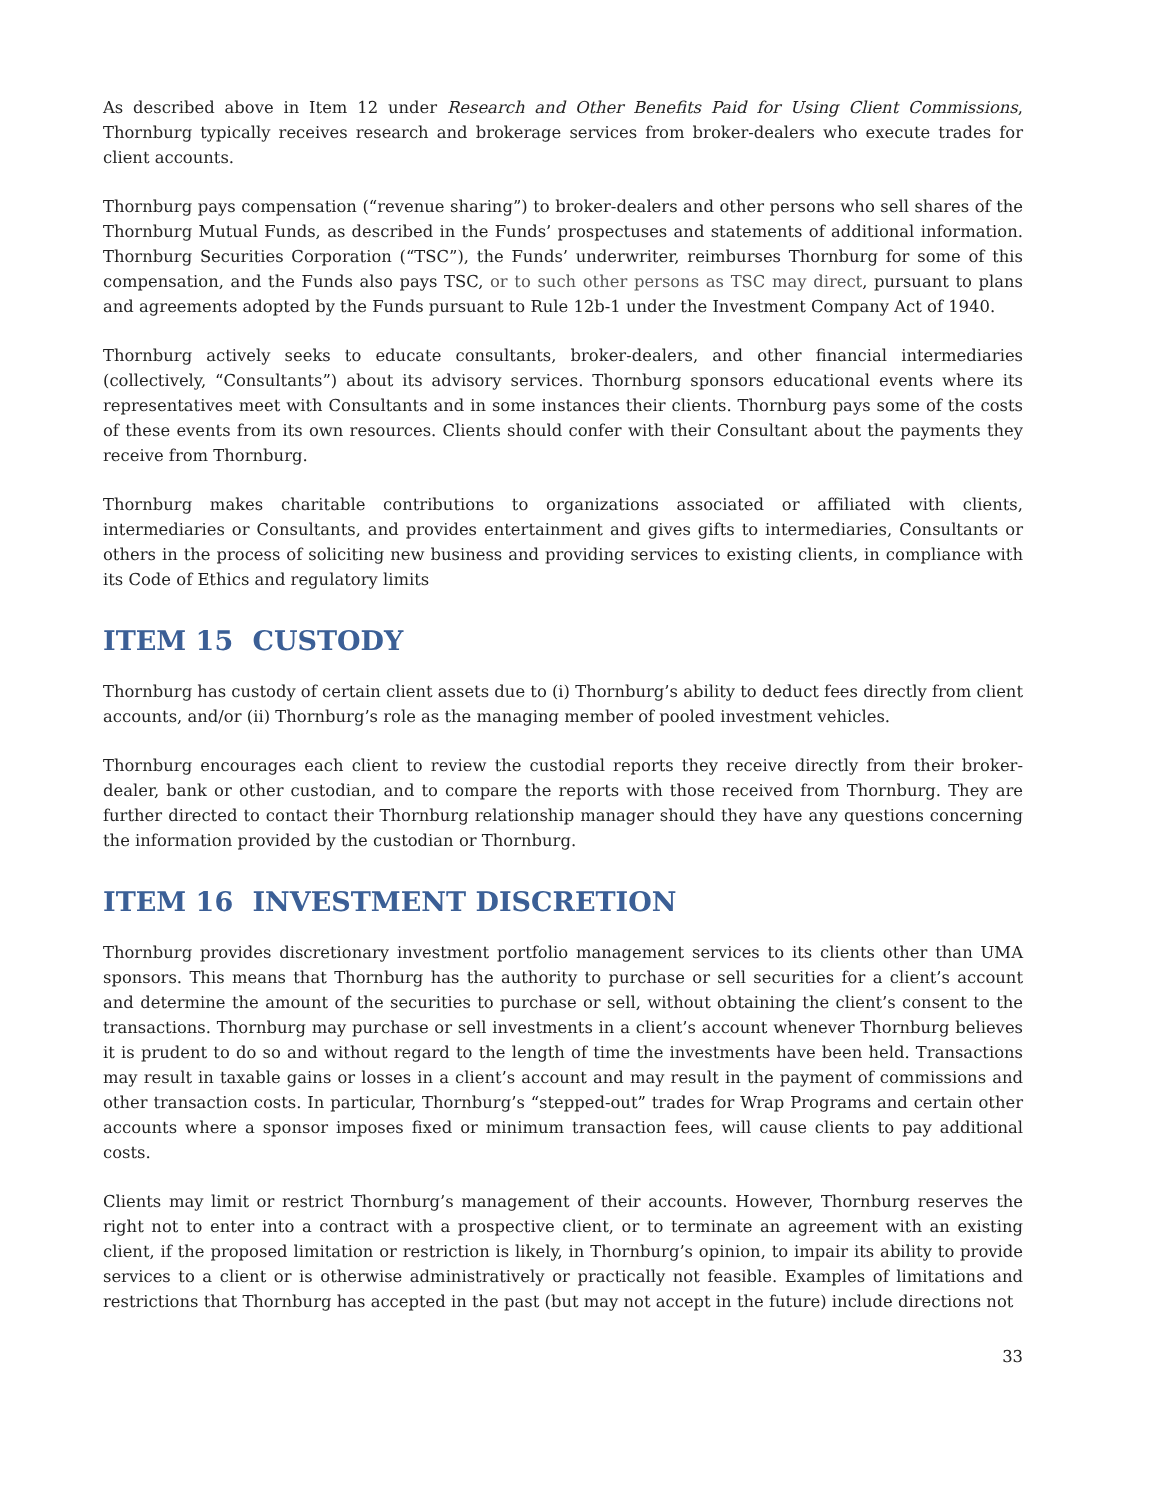As described above in Item 12 under Research and Other Benefits Paid for Using Client Commissions, Thornburg typically receives research and brokerage services from broker-dealers who execute trades for client accounts.
Thornburg pays compensation (“revenue sharing”) to broker-dealers and other persons who sell shares of the Thornburg Mutual Funds, as described in the Funds’ prospectuses and statements of additional information. Thornburg Securities Corporation (“TSC”), the Funds’ underwriter, reimburses Thornburg for some of this compensation, and the Funds also pays TSC, or to such other persons as TSC may direct, pursuant to plans and agreements adopted by the Funds pursuant to Rule 12b-1 under the Investment Company Act of 1940.
Thornburg actively seeks to educate consultants, broker-dealers, and other financial intermediaries (collectively, “Consultants”) about its advisory services. Thornburg sponsors educational events where its representatives meet with Consultants and in some instances their clients. Thornburg pays some of the costs of these events from its own resources. Clients should confer with their Consultant about the payments they receive from Thornburg.
Thornburg makes charitable contributions to organizations associated or affiliated with clients, intermediaries or Consultants, and provides entertainment and gives gifts to intermediaries, Consultants or others in the process of soliciting new business and providing services to existing clients, in compliance with its Code of Ethics and regulatory limits
ITEM 15 CUSTODY
Thornburg has custody of certain client assets due to (i) Thornburg’s ability to deduct fees directly from client accounts, and/or (ii) Thornburg’s role as the managing member of pooled investment vehicles.
Thornburg encourages each client to review the custodial reports they receive directly from their broker-dealer, bank or other custodian, and to compare the reports with those received from Thornburg. They are further directed to contact their Thornburg relationship manager should they have any questions concerning the information provided by the custodian or Thornburg.
ITEM 16 INVESTMENT DISCRETION
Thornburg provides discretionary investment portfolio management services to its clients other than UMA sponsors. This means that Thornburg has the authority to purchase or sell securities for a client’s account and determine the amount of the securities to purchase or sell, without obtaining the client’s consent to the transactions. Thornburg may purchase or sell investments in a client’s account whenever Thornburg believes it is prudent to do so and without regard to the length of time the investments have been held. Transactions may result in taxable gains or losses in a client’s account and may result in the payment of commissions and other transaction costs. In particular, Thornburg’s “stepped-out” trades for Wrap Programs and certain other accounts where a sponsor imposes fixed or minimum transaction fees, will cause clients to pay additional costs.
Clients may limit or restrict Thornburg’s management of their accounts. However, Thornburg reserves the right not to enter into a contract with a prospective client, or to terminate an agreement with an existing client, if the proposed limitation or restriction is likely, in Thornburg’s opinion, to impair its ability to provide services to a client or is otherwise administratively or practically not feasible. Examples of limitations and restrictions that Thornburg has accepted in the past (but may not accept in the future) include directions not
33